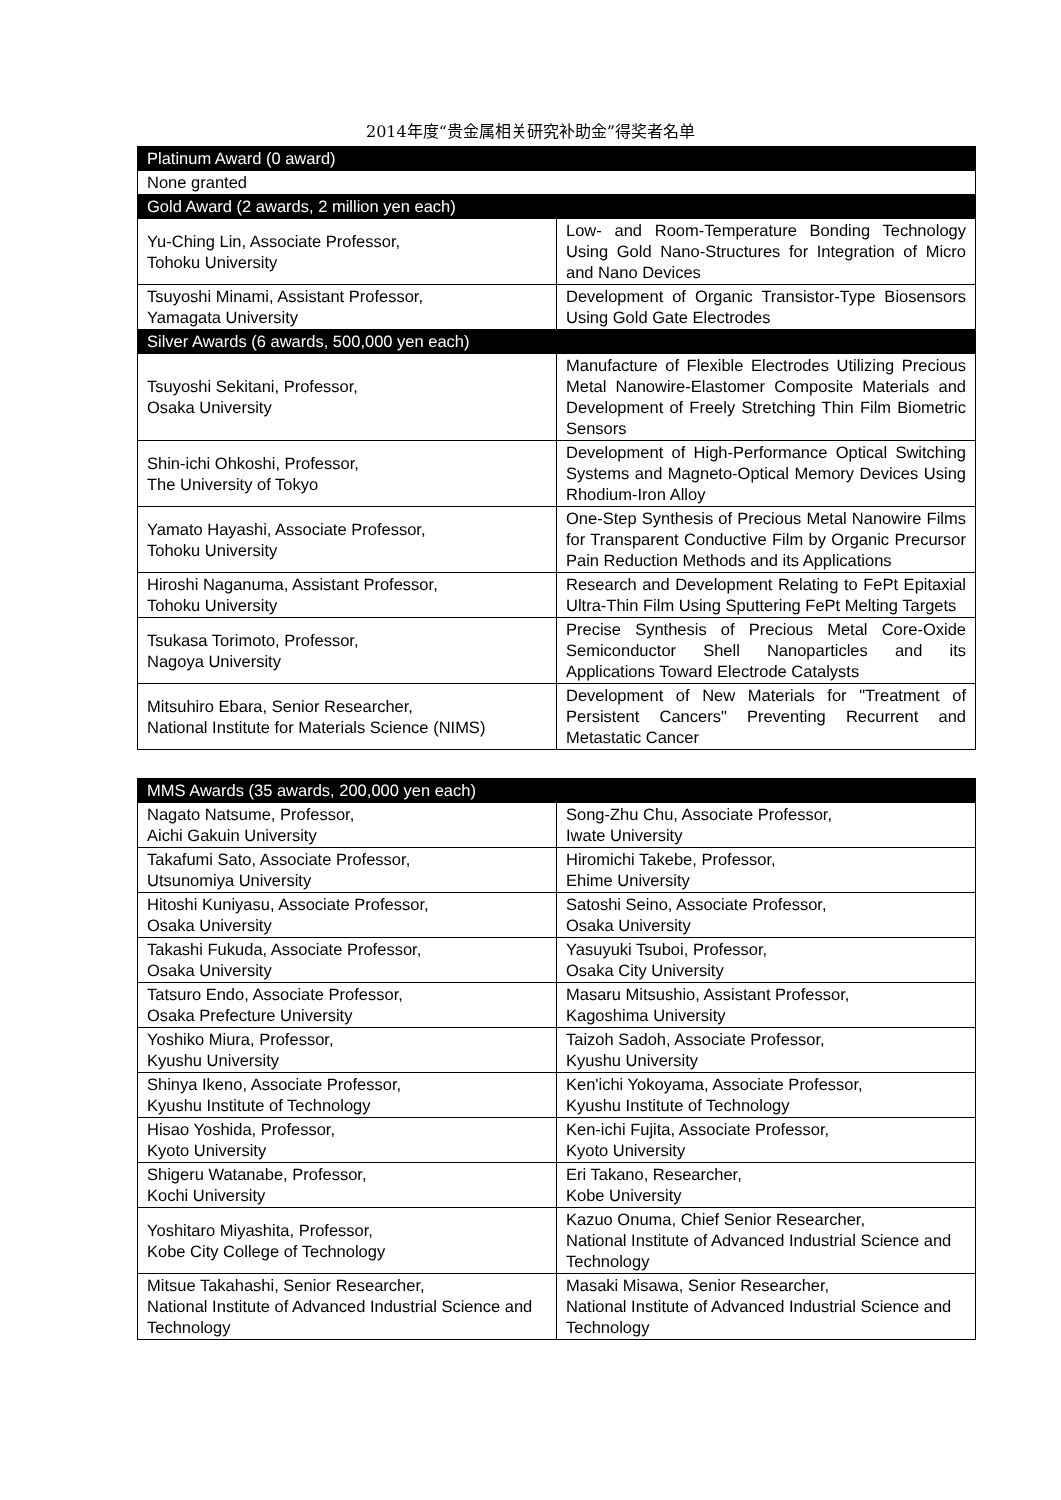2014年度“贵金属相关研究补助金”得奖者名单
| Platinum Award (0 award) | |
| --- | --- |
| None granted | |
| Gold Award (2 awards, 2 million yen each) | |
| Yu-Ching Lin, Associate Professor, Tohoku University | Low- and Room-Temperature Bonding Technology Using Gold Nano-Structures for Integration of Micro and Nano Devices |
| Tsuyoshi Minami, Assistant Professor, Yamagata University | Development of Organic Transistor-Type Biosensors Using Gold Gate Electrodes |
| Silver Awards (6 awards, 500,000 yen each) | |
| Tsuyoshi Sekitani, Professor, Osaka University | Manufacture of Flexible Electrodes Utilizing Precious Metal Nanowire-Elastomer Composite Materials and Development of Freely Stretching Thin Film Biometric Sensors |
| Shin-ichi Ohkoshi, Professor, The University of Tokyo | Development of High-Performance Optical Switching Systems and Magneto-Optical Memory Devices Using Rhodium-Iron Alloy |
| Yamato Hayashi, Associate Professor, Tohoku University | One-Step Synthesis of Precious Metal Nanowire Films for Transparent Conductive Film by Organic Precursor Pain Reduction Methods and its Applications |
| Hiroshi Naganuma, Assistant Professor, Tohoku University | Research and Development Relating to FePt Epitaxial Ultra-Thin Film Using Sputtering FePt Melting Targets |
| Tsukasa Torimoto, Professor, Nagoya University | Precise Synthesis of Precious Metal Core-Oxide Semiconductor Shell Nanoparticles and its Applications Toward Electrode Catalysts |
| Mitsuhiro Ebara, Senior Researcher, National Institute for Materials Science (NIMS) | Development of New Materials for "Treatment of Persistent Cancers" Preventing Recurrent and Metastatic Cancer |
| MMS Awards (35 awards, 200,000 yen each) | |
| --- | --- |
| Nagato Natsume, Professor, Aichi Gakuin University | Song-Zhu Chu, Associate Professor, Iwate University |
| Takafumi Sato, Associate Professor, Utsunomiya University | Hiromichi Takebe, Professor, Ehime University |
| Hitoshi Kuniyasu, Associate Professor, Osaka University | Satoshi Seino, Associate Professor, Osaka University |
| Takashi Fukuda, Associate Professor, Osaka University | Yasuyuki Tsuboi, Professor, Osaka City University |
| Tatsuro Endo, Associate Professor, Osaka Prefecture University | Masaru Mitsushio, Assistant Professor, Kagoshima University |
| Yoshiko Miura, Professor, Kyushu University | Taizoh Sadoh, Associate Professor, Kyushu University |
| Shinya Ikeno, Associate Professor, Kyushu Institute of Technology | Ken'ichi Yokoyama, Associate Professor, Kyushu Institute of Technology |
| Hisao Yoshida, Professor, Kyoto University | Ken-ichi Fujita, Associate Professor, Kyoto University |
| Shigeru Watanabe, Professor, Kochi University | Eri Takano, Researcher, Kobe University |
| Yoshitaro Miyashita, Professor, Kobe City College of Technology | Kazuo Onuma, Chief Senior Researcher, National Institute of Advanced Industrial Science and Technology |
| Mitsue Takahashi, Senior Researcher, National Institute of Advanced Industrial Science and Technology | Masaki Misawa, Senior Researcher, National Institute of Advanced Industrial Science and Technology |